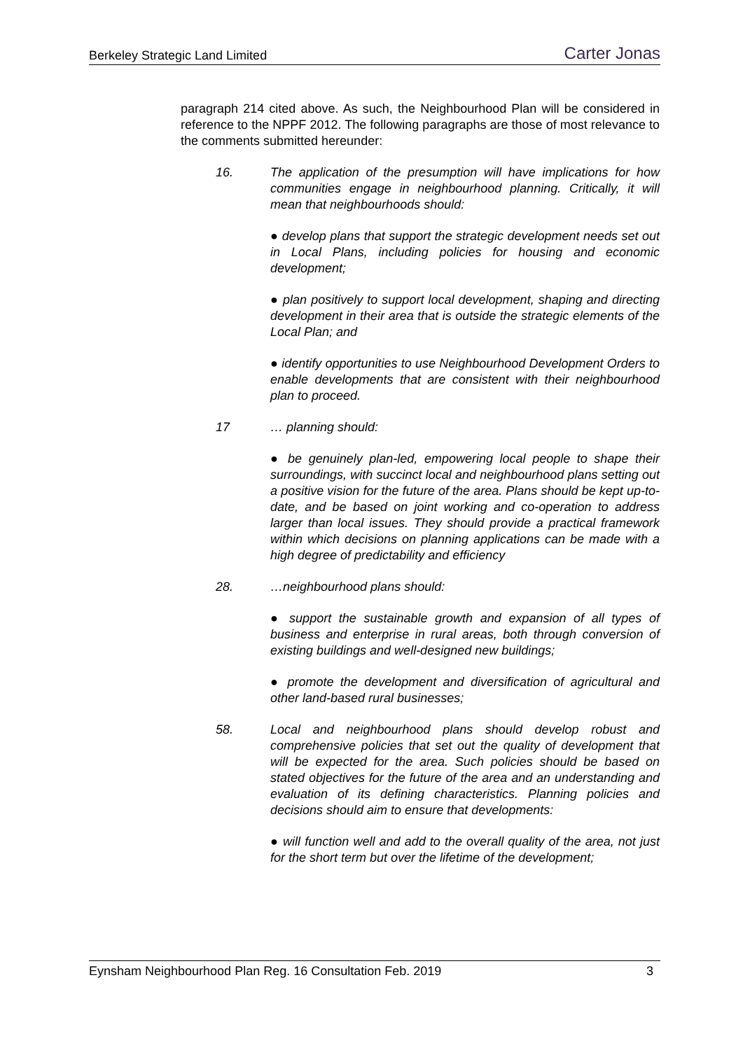Berkeley Strategic Land Limited Carter Jonas
paragraph 214 cited above. As such, the Neighbourhood Plan will be considered in reference to the NPPF 2012. The following paragraphs are those of most relevance to the comments submitted hereunder:
16. The application of the presumption will have implications for how communities engage in neighbourhood planning. Critically, it will mean that neighbourhoods should:
● develop plans that support the strategic development needs set out in Local Plans, including policies for housing and economic development;
● plan positively to support local development, shaping and directing development in their area that is outside the strategic elements of the Local Plan; and
● identify opportunities to use Neighbourhood Development Orders to enable developments that are consistent with their neighbourhood plan to proceed.
17 … planning should:
● be genuinely plan-led, empowering local people to shape their surroundings, with succinct local and neighbourhood plans setting out a positive vision for the future of the area. Plans should be kept up-to-date, and be based on joint working and co-operation to address larger than local issues. They should provide a practical framework within which decisions on planning applications can be made with a high degree of predictability and efficiency
28. …neighbourhood plans should:
● support the sustainable growth and expansion of all types of business and enterprise in rural areas, both through conversion of existing buildings and well-designed new buildings;
● promote the development and diversification of agricultural and other land-based rural businesses;
58. Local and neighbourhood plans should develop robust and comprehensive policies that set out the quality of development that will be expected for the area. Such policies should be based on stated objectives for the future of the area and an understanding and evaluation of its defining characteristics. Planning policies and decisions should aim to ensure that developments:
● will function well and add to the overall quality of the area, not just for the short term but over the lifetime of the development;
Eynsham Neighbourhood Plan Reg. 16 Consultation Feb. 2019 3